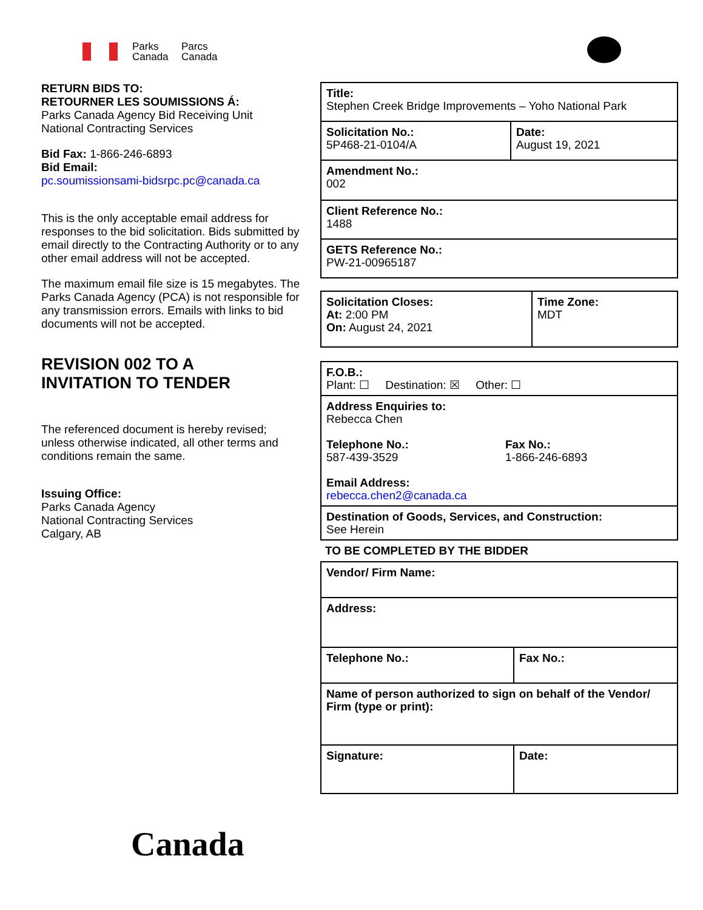Parks
Canada
Parcs
Canada
RETURN BIDS TO:
RETOURNER LES SOUMISSIONS Á:
Parks Canada Agency Bid Receiving Unit
National Contracting Services
Bid Fax: 1-866-246-6893
Bid Email:
pc.soumissionsami-bidsrpc.pc@canada.ca
This is the only acceptable email address for responses to the bid solicitation. Bids submitted by email directly to the Contracting Authority or to any other email address will not be accepted.
The maximum email file size is 15 megabytes. The Parks Canada Agency (PCA) is not responsible for any transmission errors. Emails with links to bid documents will not be accepted.
REVISION 002 TO A
INVITATION TO TENDER
The referenced document is hereby revised; unless otherwise indicated, all other terms and conditions remain the same.
Issuing Office:
Parks Canada Agency
National Contracting Services
Calgary, AB
| Title: Stephen Creek Bridge Improvements – Yoho National Park | |
| Solicitation No.: 5P468-21-0104/A | Date: August 19, 2021 |
| Amendment No.: 002 | |
| Client Reference No.: 1488 | |
| GETS Reference No.: PW-21-00965187 | |
| Solicitation Closes: At: 2:00 PM On: August 24, 2021 | Time Zone: MDT |
| F.O.B.: Plant: ☐ Destination: ☒ Other: ☐ |
| Address Enquiries to: Rebecca Chen Telephone No.: 587-439-3529 Fax No.: 1-866-246-6893 Email Address: rebecca.chen2@canada.ca |
| Destination of Goods, Services, and Construction: See Herein |
TO BE COMPLETED BY THE BIDDER
| Vendor/ Firm Name: | |
| Address: | |
| Telephone No.: | Fax No.: |
| Name of person authorized to sign on behalf of the Vendor/ Firm (type or print): | |
| Signature: | Date: |
Canada